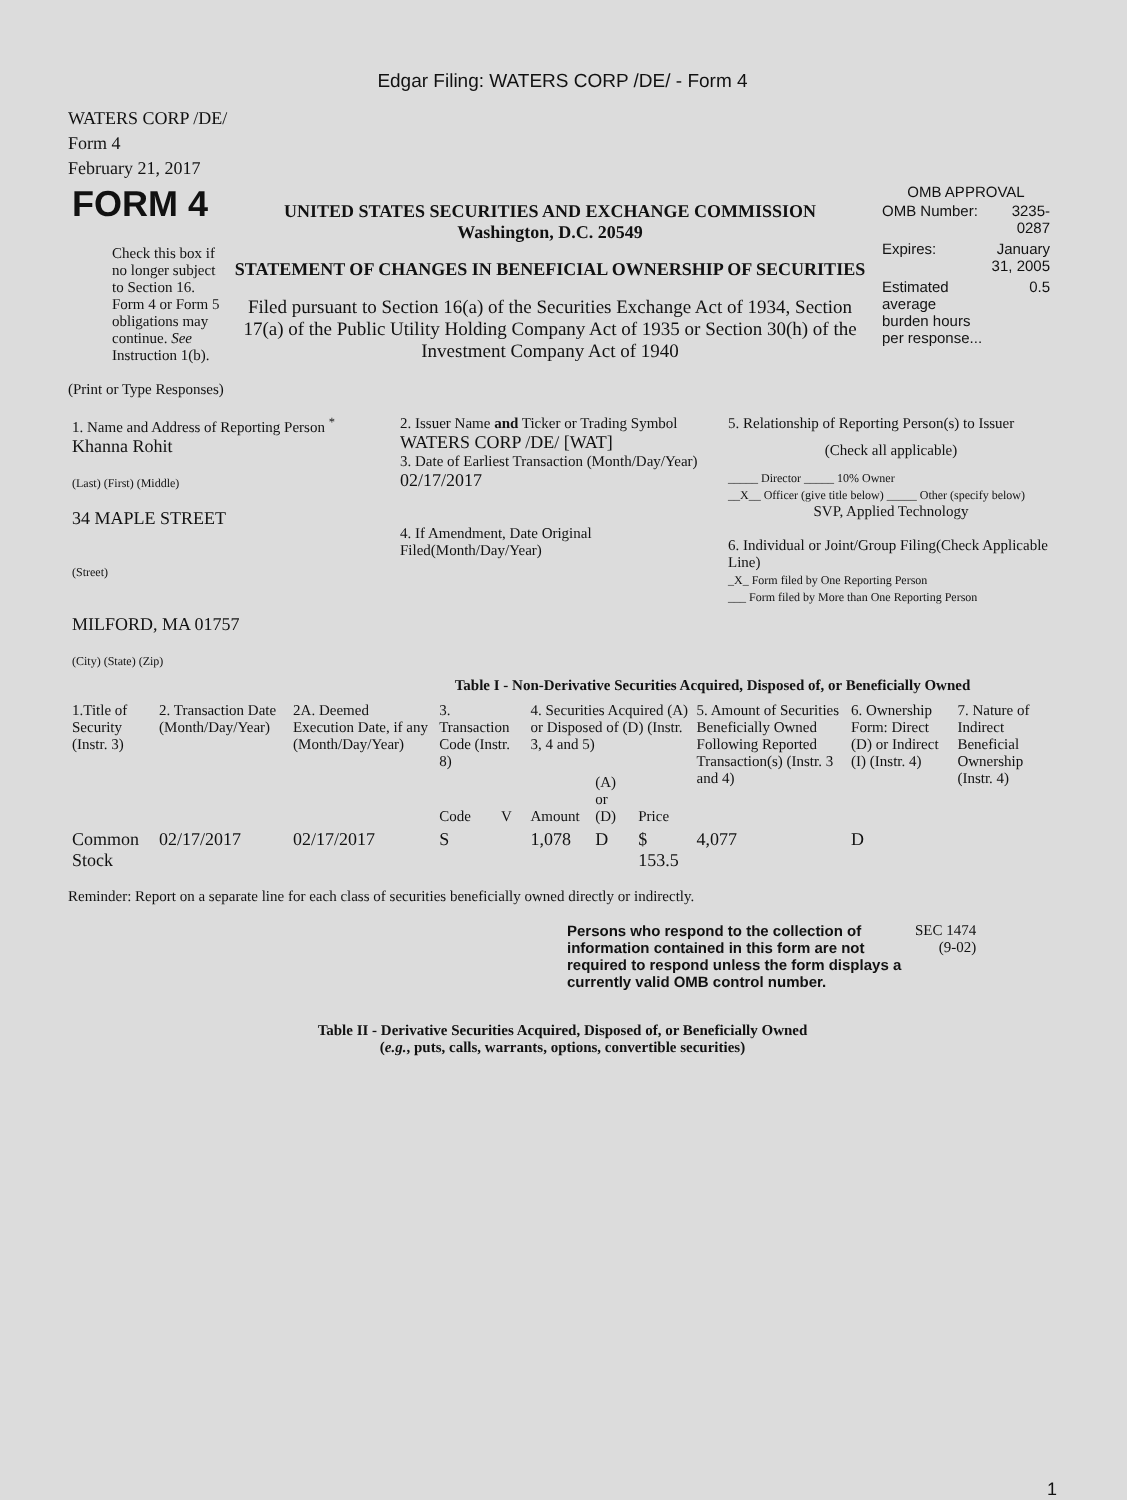Edgar Filing: WATERS CORP /DE/ - Form 4
WATERS CORP /DE/
Form 4
February 21, 2017
| FORM 4 Check this box if no longer subject to Section 16. Form 4 or Form 5 obligations may continue. See Instruction 1(b). | UNITED STATES SECURITIES AND EXCHANGE COMMISSION Washington, D.C. 20549 STATEMENT OF CHANGES IN BENEFICIAL OWNERSHIP OF SECURITIES Filed pursuant to Section 16(a) of the Securities Exchange Act of 1934, Section 17(a) of the Public Utility Holding Company Act of 1935 or Section 30(h) of the Investment Company Act of 1940 | OMB APPROVAL / OMB Number: / 3235-0287 / / Expires: / January 31, 2005 / / Estimated average burden hours per response... / 0.5 / |
(Print or Type Responses)
| 1. Name and Address of Reporting Person <sup>*</sup> Khanna Rohit (Last) (First) (Middle) 34 MAPLE STREET (Street) MILFORD, MA 01757 (City) (State) (Zip) | 2. Issuer Name and Ticker or Trading Symbol WATERS CORP /DE/ [WAT] 3. Date of Earliest Transaction (Month/Day/Year) 02/17/2017 4. If Amendment, Date Original Filed(Month/Day/Year) | 5. Relationship of Reporting Person(s) to Issuer (Check all applicable) _____ Director _____ 10% Owner __X__ Officer (give title below) _____ Other (specify below) SVP, Applied Technology 6. Individual or Joint/Group Filing(Check Applicable Line) _X_ Form filed by One Reporting Person ___ Form filed by More than One Reporting Person |
Table I - Non-Derivative Securities Acquired, Disposed of, or Beneficially Owned
| 1.Title of Security (Instr. 3) | 2. Transaction Date (Month/Day/Year) | 2A. Deemed Execution Date, if any (Month/Day/Year) | 3. Transaction Code (Instr. 8) | | 4. Securities Acquired (A) or Disposed of (D) (Instr. 3, 4 and 5) | | | 5. Amount of Securities Beneficially Owned Following Reported Transaction(s) (Instr. 3 and 4) | 6. Ownership Form: Direct (D) or Indirect (I) (Instr. 4) | 7. Nature of Indirect Beneficial Ownership (Instr. 4) |
| --- | --- | --- | --- | --- | --- | --- | --- | --- | --- | --- |
| | | | Code | V | Amount | (A) or (D) | Price | | | |
| Common Stock | 02/17/2017 | 02/17/2017 | S | | 1,078 | D | $ 153.5 | 4,077 | D | |
Reminder: Report on a separate line for each class of securities beneficially owned directly or indirectly.
| Persons who respond to the collection of information contained in this form are not required to respond unless the form displays a currently valid OMB control number. | SEC 1474 (9-02) |
Table II - Derivative Securities Acquired, Disposed of, or Beneficially Owned
(e.g., puts, calls, warrants, options, convertible securities)
1